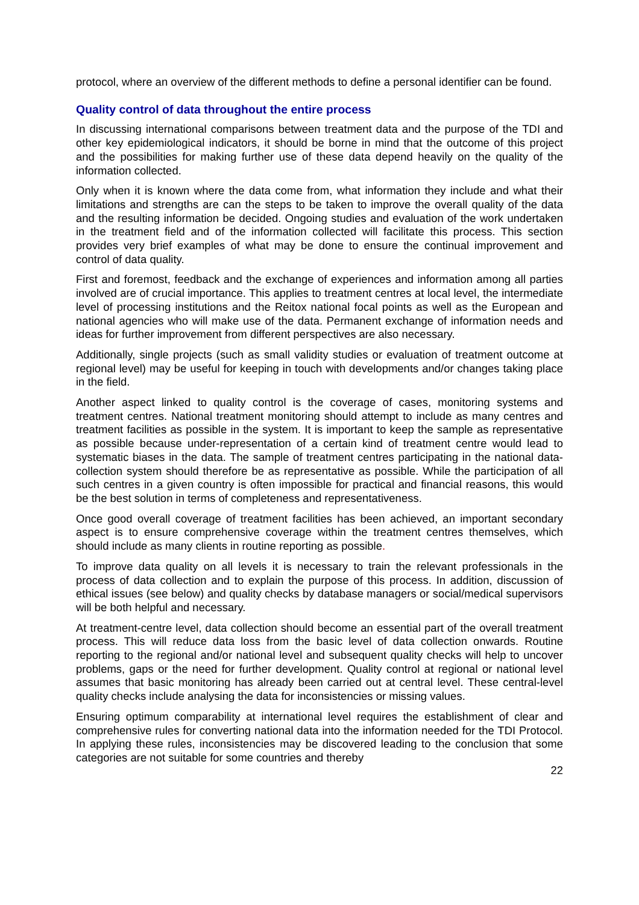protocol, where an overview of the different methods to define a personal identifier can be found.
Quality control of data throughout the entire process
In discussing international comparisons between treatment data and the purpose of the TDI and other key epidemiological indicators, it should be borne in mind that the outcome of this project and the possibilities for making further use of these data depend heavily on the quality of the information collected.
Only when it is known where the data come from, what information they include and what their limitations and strengths are can the steps to be taken to improve the overall quality of the data and the resulting information be decided. Ongoing studies and evaluation of the work undertaken in the treatment field and of the information collected will facilitate this process. This section provides very brief examples of what may be done to ensure the continual improvement and control of data quality.
First and foremost, feedback and the exchange of experiences and information among all parties involved are of crucial importance. This applies to treatment centres at local level, the intermediate level of processing institutions and the Reitox national focal points as well as the European and national agencies who will make use of the data. Permanent exchange of information needs and ideas for further improvement from different perspectives are also necessary.
Additionally, single projects (such as small validity studies or evaluation of treatment outcome at regional level) may be useful for keeping in touch with developments and/or changes taking place in the field.
Another aspect linked to quality control is the coverage of cases, monitoring systems and treatment centres. National treatment monitoring should attempt to include as many centres and treatment facilities as possible in the system. It is important to keep the sample as representative as possible because under-representation of a certain kind of treatment centre would lead to systematic biases in the data. The sample of treatment centres participating in the national data-collection system should therefore be as representative as possible. While the participation of all such centres in a given country is often impossible for practical and financial reasons, this would be the best solution in terms of completeness and representativeness.
Once good overall coverage of treatment facilities has been achieved, an important secondary aspect is to ensure comprehensive coverage within the treatment centres themselves, which should include as many clients in routine reporting as possible.
To improve data quality on all levels it is necessary to train the relevant professionals in the process of data collection and to explain the purpose of this process. In addition, discussion of ethical issues (see below) and quality checks by database managers or social/medical supervisors will be both helpful and necessary.
At treatment-centre level, data collection should become an essential part of the overall treatment process. This will reduce data loss from the basic level of data collection onwards. Routine reporting to the regional and/or national level and subsequent quality checks will help to uncover problems, gaps or the need for further development. Quality control at regional or national level assumes that basic monitoring has already been carried out at central level. These central-level quality checks include analysing the data for inconsistencies or missing values.
Ensuring optimum comparability at international level requires the establishment of clear and comprehensive rules for converting national data into the information needed for the TDI Protocol. In applying these rules, inconsistencies may be discovered leading to the conclusion that some categories are not suitable for some countries and thereby
22